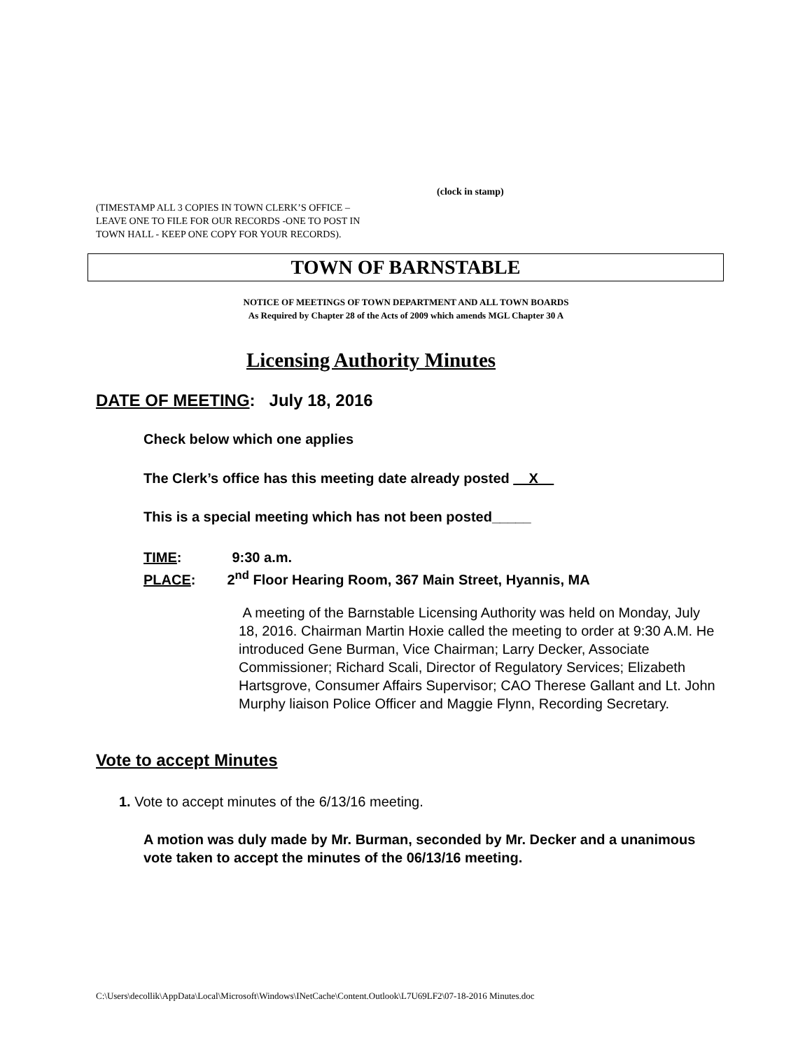(clock in stamp)
(TIMESTAMP ALL 3 COPIES IN TOWN CLERK’S OFFICE –
LEAVE ONE TO FILE FOR OUR RECORDS -ONE TO POST IN
TOWN HALL - KEEP ONE COPY FOR YOUR RECORDS).
TOWN OF BARNSTABLE
NOTICE OF MEETINGS OF TOWN DEPARTMENT AND ALL TOWN BOARDS
As Required by Chapter 28 of the Acts of 2009 which amends MGL Chapter 30 A
Licensing Authority Minutes
DATE OF MEETING: July 18, 2016
Check below which one applies
The Clerk’s office has this meeting date already posted __X__
This is a special meeting which has not been posted_____
TIME: 9:30 a.m.
PLACE: 2<sup>nd</sup> Floor Hearing Room, 367 Main Street, Hyannis, MA
A meeting of the Barnstable Licensing Authority was held on Monday, July 18, 2016. Chairman Martin Hoxie called the meeting to order at 9:30 A.M. He introduced Gene Burman, Vice Chairman; Larry Decker, Associate Commissioner; Richard Scali, Director of Regulatory Services; Elizabeth Hartsgrove, Consumer Affairs Supervisor; CAO Therese Gallant and Lt. John Murphy liaison Police Officer and Maggie Flynn, Recording Secretary.
Vote to accept Minutes
1. Vote to accept minutes of the 6/13/16 meeting.
A motion was duly made by Mr. Burman, seconded by Mr. Decker and a unanimous vote taken to accept the minutes of the 06/13/16 meeting.
C:\Users\decollik\AppData\Local\Microsoft\Windows\INetCache\Content.Outlook\L7U69LF2\07-18-2016 Minutes.doc